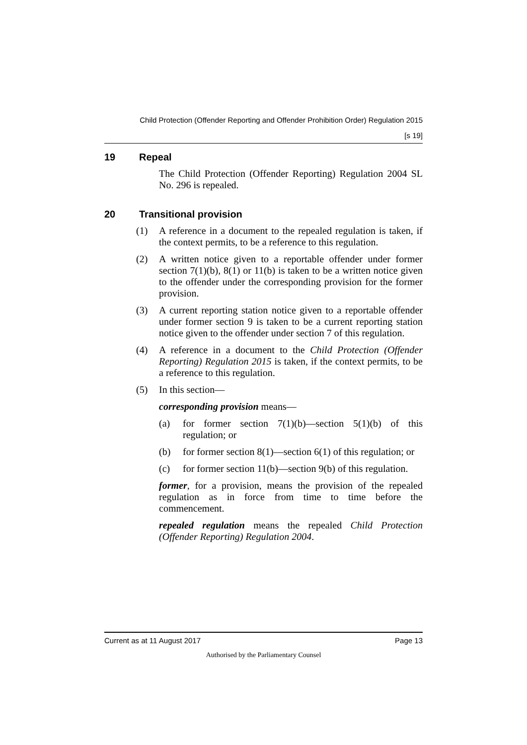Child Protection (Offender Reporting and Offender Prohibition Order) Regulation 2015
[s 19]
19 Repeal
The Child Protection (Offender Reporting) Regulation 2004 SL No. 296 is repealed.
20 Transitional provision
(1) A reference in a document to the repealed regulation is taken, if the context permits, to be a reference to this regulation.
(2) A written notice given to a reportable offender under former section 7(1)(b), 8(1) or 11(b) is taken to be a written notice given to the offender under the corresponding provision for the former provision.
(3) A current reporting station notice given to a reportable offender under former section 9 is taken to be a current reporting station notice given to the offender under section 7 of this regulation.
(4) A reference in a document to the Child Protection (Offender Reporting) Regulation 2015 is taken, if the context permits, to be a reference to this regulation.
(5) In this section—
corresponding provision means—
(a) for former section 7(1)(b)—section 5(1)(b) of this regulation; or
(b) for former section 8(1)—section 6(1) of this regulation; or
(c) for former section 11(b)—section 9(b) of this regulation.
former, for a provision, means the provision of the repealed regulation as in force from time to time before the commencement.
repealed regulation means the repealed Child Protection (Offender Reporting) Regulation 2004.
Current as at 11 August 2017 Page 13
Authorised by the Parliamentary Counsel